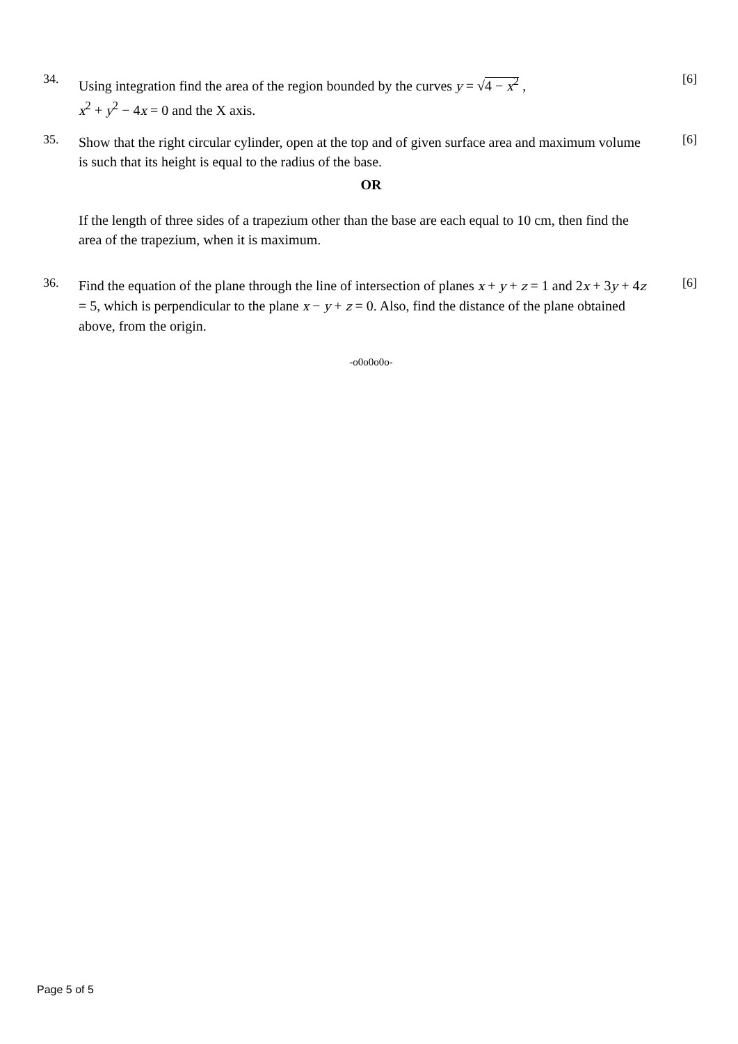34.
Using integration find the area of the region bounded by the curves y = √4 − x<sup>2</sup> ,
x<sup>2</sup> + y<sup>2</sup> − 4x = 0 and the X axis.
[6]
35.
Show that the right circular cylinder, open at the top and of given surface area and maximum volume is such that its height is equal to the radius of the base.
[6]
OR
If the length of three sides of a trapezium other than the base are each equal to 10 cm, then find the area of the trapezium, when it is maximum.
36.
Find the equation of the plane through the line of intersection of planes x + y + z = 1 and 2x + 3y + 4z = 5, which is perpendicular to the plane x − y + z = 0. Also, find the distance of the plane obtained above, from the origin.
[6]
-o0o0o0o-
Page 5 of 5